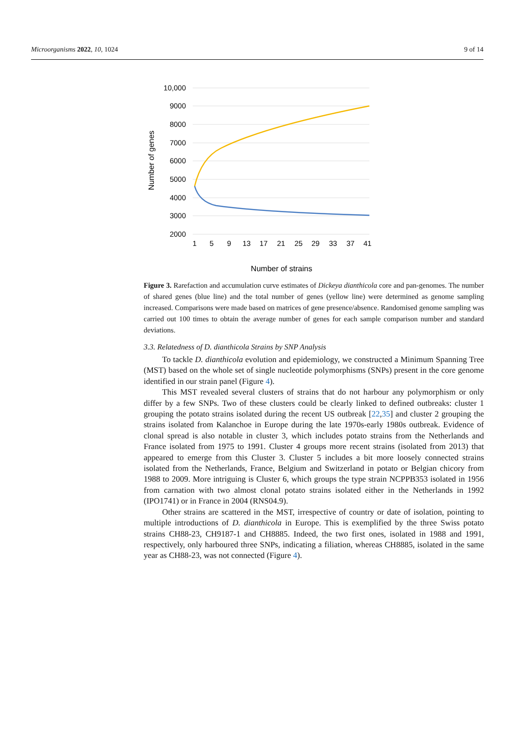Microorganisms 2022, 10, 1024 9 of 14
10,000
9000
8000
7000
6000
5000
4000
3000
2000
1
5
9
13
17
21
25
29
33
37
41
Number of genes
Number of strains
Figure 3. Rarefaction and accumulation curve estimates of Dickeya dianthicola core and pan-genomes. The number of shared genes (blue line) and the total number of genes (yellow line) were determined as genome sampling increased. Comparisons were made based on matrices of gene presence/absence. Randomised genome sampling was carried out 100 times to obtain the average number of genes for each sample comparison number and standard deviations.
3.3. Relatedness of D. dianthicola Strains by SNP Analysis
To tackle D. dianthicola evolution and epidemiology, we constructed a Minimum Spanning Tree (MST) based on the whole set of single nucleotide polymorphisms (SNPs) present in the core genome identified in our strain panel (Figure 4).
This MST revealed several clusters of strains that do not harbour any polymorphism or only differ by a few SNPs. Two of these clusters could be clearly linked to defined outbreaks: cluster 1 grouping the potato strains isolated during the recent US outbreak [22,35] and cluster 2 grouping the strains isolated from Kalanchoe in Europe during the late 1970s-early 1980s outbreak. Evidence of clonal spread is also notable in cluster 3, which includes potato strains from the Netherlands and France isolated from 1975 to 1991. Cluster 4 groups more recent strains (isolated from 2013) that appeared to emerge from this Cluster 3. Cluster 5 includes a bit more loosely connected strains isolated from the Netherlands, France, Belgium and Switzerland in potato or Belgian chicory from 1988 to 2009. More intriguing is Cluster 6, which groups the type strain NCPPB353 isolated in 1956 from carnation with two almost clonal potato strains isolated either in the Netherlands in 1992 (IPO1741) or in France in 2004 (RNS04.9).
Other strains are scattered in the MST, irrespective of country or date of isolation, pointing to multiple introductions of D. dianthicola in Europe. This is exemplified by the three Swiss potato strains CH88-23, CH9187-1 and CH8885. Indeed, the two first ones, isolated in 1988 and 1991, respectively, only harboured three SNPs, indicating a filiation, whereas CH8885, isolated in the same year as CH88-23, was not connected (Figure 4).